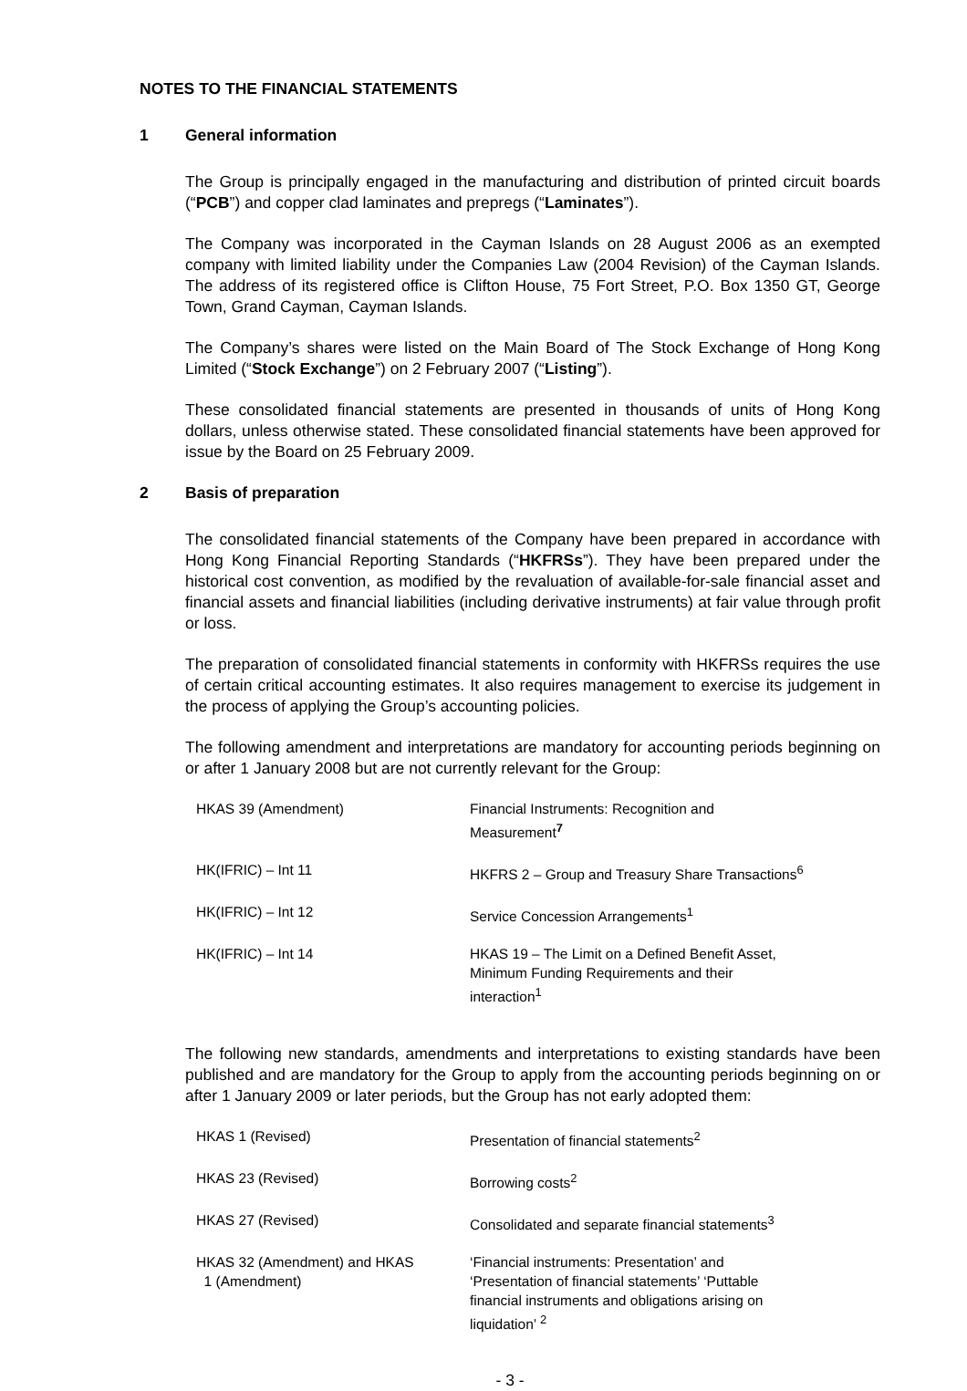NOTES TO THE FINANCIAL STATEMENTS
1 General information
The Group is principally engaged in the manufacturing and distribution of printed circuit boards (“PCB”) and copper clad laminates and prepregs (“Laminates”).
The Company was incorporated in the Cayman Islands on 28 August 2006 as an exempted company with limited liability under the Companies Law (2004 Revision) of the Cayman Islands. The address of its registered office is Clifton House, 75 Fort Street, P.O. Box 1350 GT, George Town, Grand Cayman, Cayman Islands.
The Company’s shares were listed on the Main Board of The Stock Exchange of Hong Kong Limited (“Stock Exchange”) on 2 February 2007 (“Listing”).
These consolidated financial statements are presented in thousands of units of Hong Kong dollars, unless otherwise stated. These consolidated financial statements have been approved for issue by the Board on 25 February 2009.
2 Basis of preparation
The consolidated financial statements of the Company have been prepared in accordance with Hong Kong Financial Reporting Standards (“HKFRSs”). They have been prepared under the historical cost convention, as modified by the revaluation of available-for-sale financial asset and financial assets and financial liabilities (including derivative instruments) at fair value through profit or loss.
The preparation of consolidated financial statements in conformity with HKFRSs requires the use of certain critical accounting estimates. It also requires management to exercise its judgement in the process of applying the Group’s accounting policies.
The following amendment and interpretations are mandatory for accounting periods beginning on or after 1 January 2008 but are not currently relevant for the Group:
| HKAS 39 (Amendment) | Financial Instruments: Recognition and Measurement<sup>7</sup> |
| HK(IFRIC) – Int 11 | HKFRS 2 – Group and Treasury Share Transactions<sup>6</sup> |
| HK(IFRIC) – Int 12 | Service Concession Arrangements<sup>1</sup> |
| HK(IFRIC) – Int 14 | HKAS 19 – The Limit on a Defined Benefit Asset, Minimum Funding Requirements and their interaction<sup>1</sup> |
The following new standards, amendments and interpretations to existing standards have been published and are mandatory for the Group to apply from the accounting periods beginning on or after 1 January 2009 or later periods, but the Group has not early adopted them:
| HKAS 1 (Revised) | Presentation of financial statements<sup>2</sup> |
| HKAS 23 (Revised) | Borrowing costs<sup>2</sup> |
| HKAS 27 (Revised) | Consolidated and separate financial statements<sup>3</sup> |
| HKAS 32 (Amendment) and HKAS 1 (Amendment) | ‘Financial instruments: Presentation’ and ‘Presentation of financial statements’ ‘Puttable financial instruments and obligations arising on liquidation’ <sup>2</sup> |
- 3 -